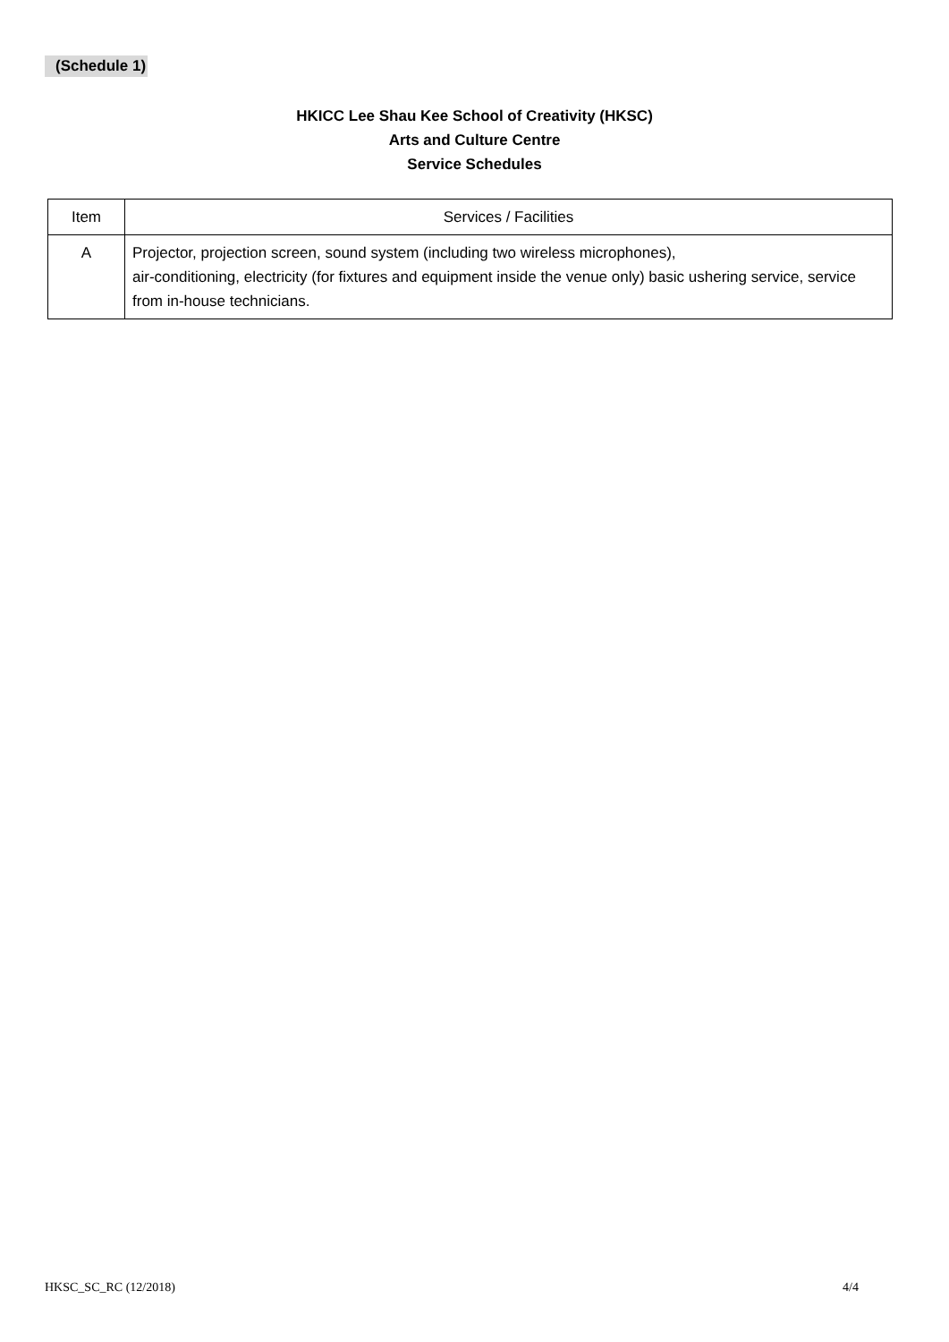(Schedule 1)
HKICC Lee Shau Kee School of Creativity (HKSC)
Arts and Culture Centre
Service Schedules
| Item | Services / Facilities |
| --- | --- |
| A | Projector, projection screen, sound system (including two wireless microphones), air-conditioning, electricity (for fixtures and equipment inside the venue only) basic ushering service, service from in-house technicians. |
HKSC_SC_RC (12/2018) 4/4